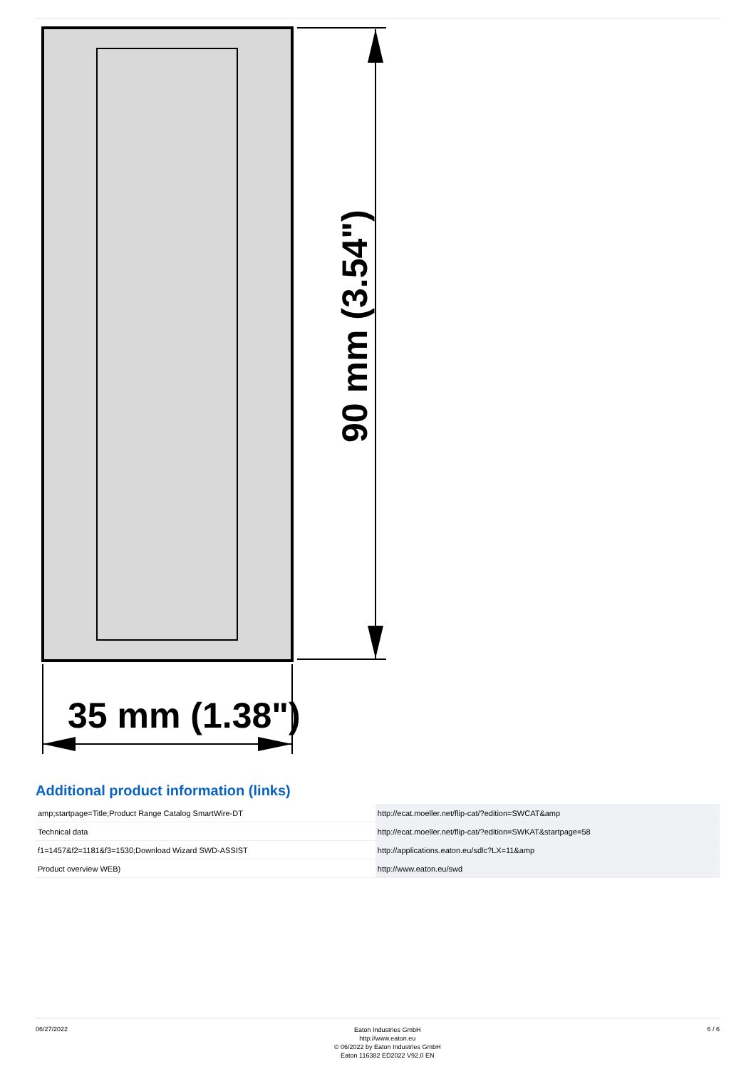90 mm (3.54")
35 mm (1.38")
Additional product information (links)
| amp;startpage=Title;Product Range Catalog SmartWire-DT | http://ecat.moeller.net/flip-cat/?edition=SWCAT&amp |
| Technical data | http://ecat.moeller.net/flip-cat/?edition=SWKAT&startpage=58 |
| f1=1457&f2=1181&f3=1530;Download Wizard SWD-ASSIST | http://applications.eaton.eu/sdlc?LX=11&amp |
| Product overview WEB) | http://www.eaton.eu/swd |
06/27/2022
Eaton Industries GmbH
http://www.eaton.eu
© 06/2022 by Eaton Industries GmbH
Eaton 116382 ED2022 V92.0 EN
6 / 6